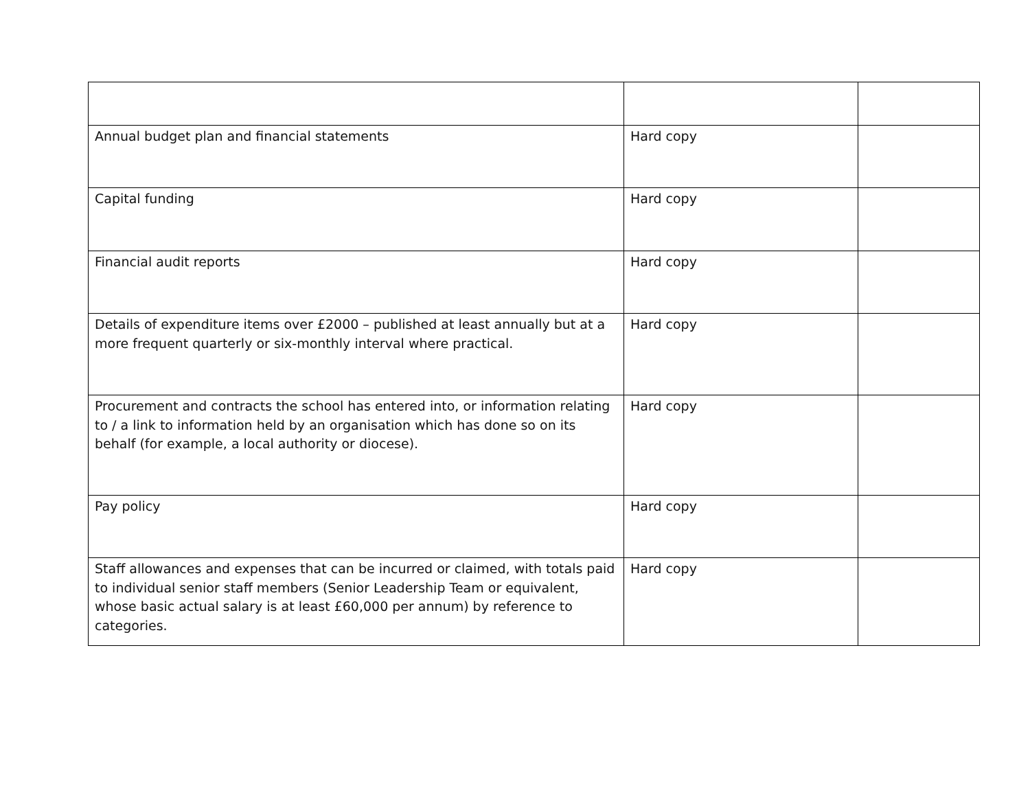| Annual budget plan and financial statements | Hard copy | |
| Capital funding | Hard copy | |
| Financial audit reports | Hard copy | |
| Details of expenditure items over £2000 – published at least annually but at a more frequent quarterly or six-monthly interval where practical. | Hard copy | |
| Procurement and contracts the school has entered into, or information relating to / a link to information held by an organisation which has done so on its behalf (for example, a local authority or diocese). | Hard copy | |
| Pay policy | Hard copy | |
| Staff allowances and expenses that can be incurred or claimed, with totals paid to individual senior staff members (Senior Leadership Team or equivalent, whose basic actual salary is at least £60,000 per annum) by reference to categories. | Hard copy | |